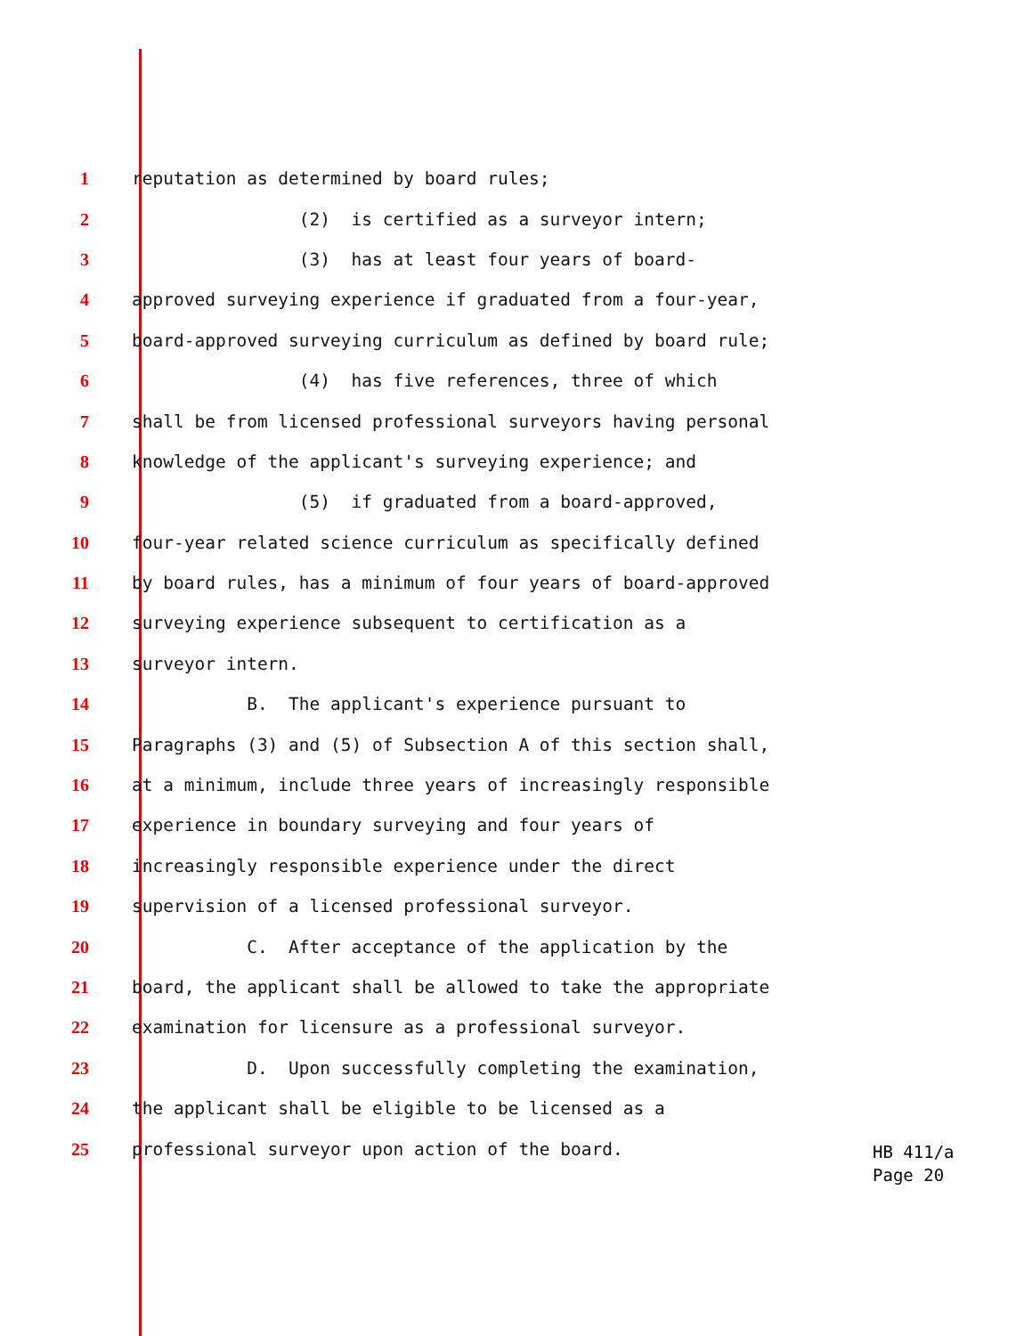1 reputation as determined by board rules;
2 (2) is certified as a surveyor intern;
3 (3) has at least four years of board-
4 approved surveying experience if graduated from a four-year,
5 board-approved surveying curriculum as defined by board rule;
6 (4) has five references, three of which
7 shall be from licensed professional surveyors having personal
8 knowledge of the applicant's surveying experience; and
9 (5) if graduated from a board-approved,
10 four-year related science curriculum as specifically defined
11 by board rules, has a minimum of four years of board-approved
12 surveying experience subsequent to certification as a
13 surveyor intern.
14 B. The applicant's experience pursuant to
15 Paragraphs (3) and (5) of Subsection A of this section shall,
16 at a minimum, include three years of increasingly responsible
17 experience in boundary surveying and four years of
18 increasingly responsible experience under the direct
19 supervision of a licensed professional surveyor.
20 C. After acceptance of the application by the
21 board, the applicant shall be allowed to take the appropriate
22 examination for licensure as a professional surveyor.
23 D. Upon successfully completing the examination,
24 the applicant shall be eligible to be licensed as a
25 professional surveyor upon action of the board.
HB 411/a Page 20